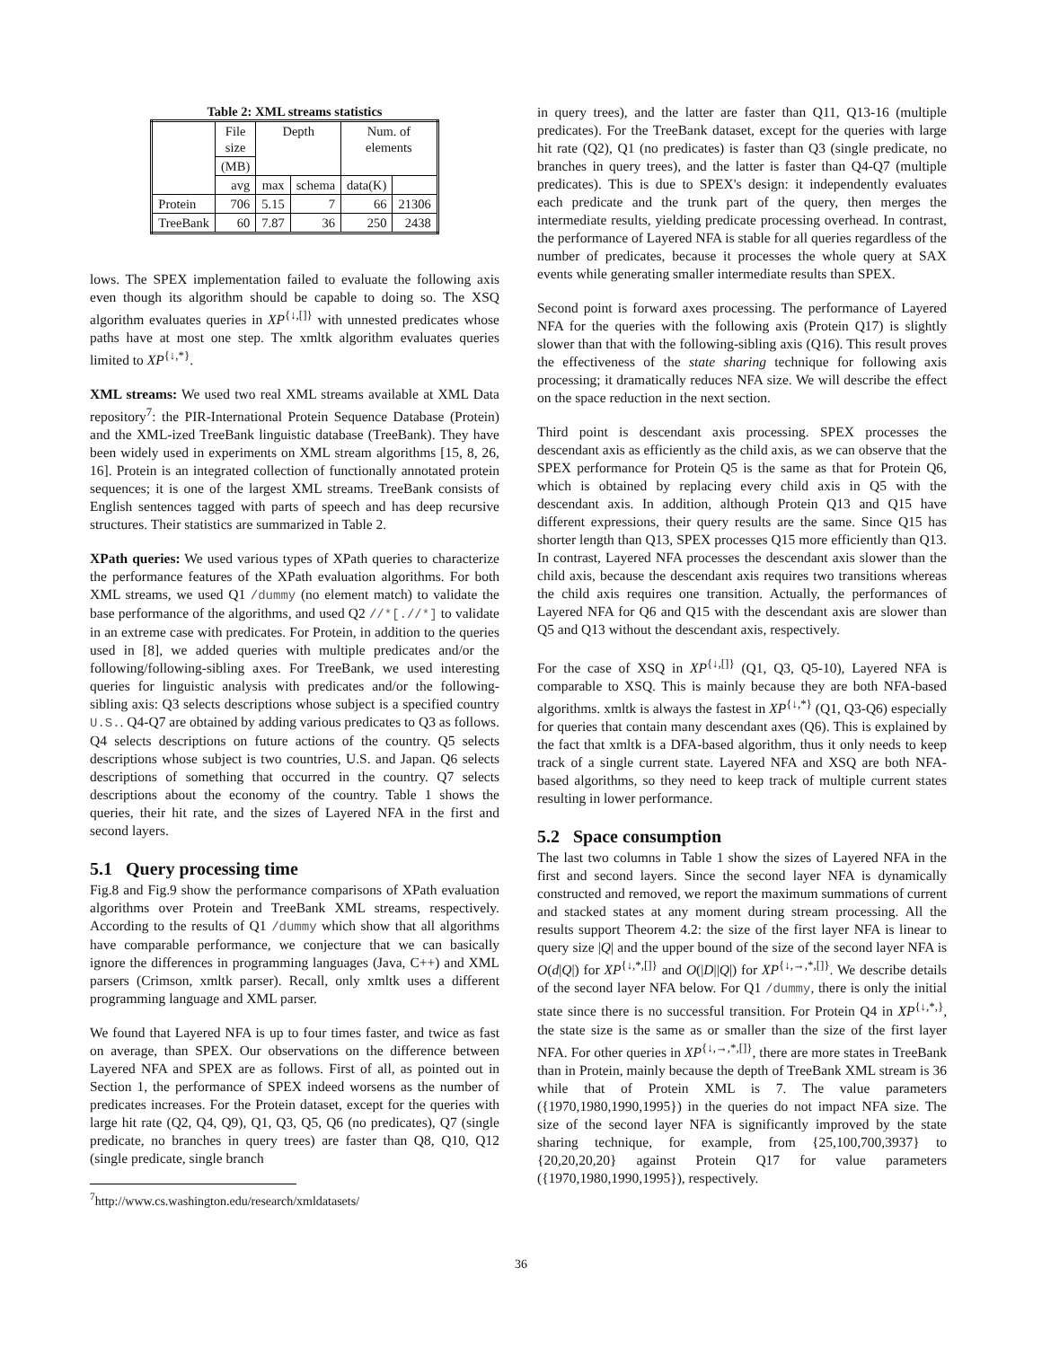Table 2: XML streams statistics
| | File size | Depth | | Num. of elements | |
| --- | --- | --- | --- | --- | --- |
| | (MB) | | | | |
| | avg | max | schema | data(K) | |
| Protein | 706 | 5.15 | 7 | 66 | 21306 |
| TreeBank | 60 | 7.87 | 36 | 250 | 2438 |
lows. The SPEX implementation failed to evaluate the following axis even though its algorithm should be capable to doing so. The XSQ algorithm evaluates queries in XP<sup>{↓,[]}</sup> with unnested predicates whose paths have at most one step. The xmltk algorithm evaluates queries limited to XP<sup>{↓,*}</sup>.
XML streams: We used two real XML streams available at XML Data repository<sup>7</sup>: the PIR-International Protein Sequence Database (Protein) and the XML-ized TreeBank linguistic database (TreeBank). They have been widely used in experiments on XML stream algorithms [15, 8, 26, 16]. Protein is an integrated collection of functionally annotated protein sequences; it is one of the largest XML streams. TreeBank consists of English sentences tagged with parts of speech and has deep recursive structures. Their statistics are summarized in Table 2.
XPath queries: We used various types of XPath queries to characterize the performance features of the XPath evaluation algorithms. For both XML streams, we used Q1 /dummy (no element match) to validate the base performance of the algorithms, and used Q2 //*[.//*] to validate in an extreme case with predicates. For Protein, in addition to the queries used in [8], we added queries with multiple predicates and/or the following/following-sibling axes. For TreeBank, we used interesting queries for linguistic analysis with predicates and/or the following-sibling axis: Q3 selects descriptions whose subject is a specified country U.S.. Q4-Q7 are obtained by adding various predicates to Q3 as follows. Q4 selects descriptions on future actions of the country. Q5 selects descriptions whose subject is two countries, U.S. and Japan. Q6 selects descriptions of something that occurred in the country. Q7 selects descriptions about the economy of the country. Table 1 shows the queries, their hit rate, and the sizes of Layered NFA in the first and second layers.
5.1 Query processing time
Fig.8 and Fig.9 show the performance comparisons of XPath evaluation algorithms over Protein and TreeBank XML streams, respectively. According to the results of Q1 /dummy which show that all algorithms have comparable performance, we conjecture that we can basically ignore the differences in programming languages (Java, C++) and XML parsers (Crimson, xmltk parser). Recall, only xmltk uses a different programming language and XML parser.
We found that Layered NFA is up to four times faster, and twice as fast on average, than SPEX. Our observations on the difference between Layered NFA and SPEX are as follows. First of all, as pointed out in Section 1, the performance of SPEX indeed worsens as the number of predicates increases. For the Protein dataset, except for the queries with large hit rate (Q2, Q4, Q9), Q1, Q3, Q5, Q6 (no predicates), Q7 (single predicate, no branches in query trees) are faster than Q8, Q10, Q12 (single predicate, single branch
<sup>7</sup> http://www.cs.washington.edu/research/xmldatasets/
in query trees), and the latter are faster than Q11, Q13-16 (multiple predicates). For the TreeBank dataset, except for the queries with large hit rate (Q2), Q1 (no predicates) is faster than Q3 (single predicate, no branches in query trees), and the latter is faster than Q4-Q7 (multiple predicates). This is due to SPEX's design: it independently evaluates each predicate and the trunk part of the query, then merges the intermediate results, yielding predicate processing overhead. In contrast, the performance of Layered NFA is stable for all queries regardless of the number of predicates, because it processes the whole query at SAX events while generating smaller intermediate results than SPEX.
Second point is forward axes processing. The performance of Layered NFA for the queries with the following axis (Protein Q17) is slightly slower than that with the following-sibling axis (Q16). This result proves the effectiveness of the state sharing technique for following axis processing; it dramatically reduces NFA size. We will describe the effect on the space reduction in the next section.
Third point is descendant axis processing. SPEX processes the descendant axis as efficiently as the child axis, as we can observe that the SPEX performance for Protein Q5 is the same as that for Protein Q6, which is obtained by replacing every child axis in Q5 with the descendant axis. In addition, although Protein Q13 and Q15 have different expressions, their query results are the same. Since Q15 has shorter length than Q13, SPEX processes Q15 more efficiently than Q13. In contrast, Layered NFA processes the descendant axis slower than the child axis, because the descendant axis requires two transitions whereas the child axis requires one transition. Actually, the performances of Layered NFA for Q6 and Q15 with the descendant axis are slower than Q5 and Q13 without the descendant axis, respectively.
For the case of XSQ in XP<sup>{↓,[]}</sup> (Q1, Q3, Q5-10), Layered NFA is comparable to XSQ. This is mainly because they are both NFA-based algorithms. xmltk is always the fastest in XP<sup>{↓,*}</sup> (Q1, Q3-Q6) especially for queries that contain many descendant axes (Q6). This is explained by the fact that xmltk is a DFA-based algorithm, thus it only needs to keep track of a single current state. Layered NFA and XSQ are both NFA-based algorithms, so they need to keep track of multiple current states resulting in lower performance.
5.2 Space consumption
The last two columns in Table 1 show the sizes of Layered NFA in the first and second layers. Since the second layer NFA is dynamically constructed and removed, we report the maximum summations of current and stacked states at any moment during stream processing. All the results support Theorem 4.2: the size of the first layer NFA is linear to query size |Q| and the upper bound of the size of the second layer NFA is O(d|Q|) for XP<sup>{↓,*,[]}</sup> and O(|D||Q|) for XP<sup>{↓,→,*,[]}</sup>. We describe details of the second layer NFA below. For Q1 /dummy, there is only the initial state since there is no successful transition. For Protein Q4 in XP<sup>{↓,*,}</sup>, the state size is the same as or smaller than the size of the first layer NFA. For other queries in XP<sup>{↓,→,*,[]}</sup>, there are more states in TreeBank than in Protein, mainly because the depth of TreeBank XML stream is 36 while that of Protein XML is 7. The value parameters ({1970,1980,1990,1995}) in the queries do not impact NFA size. The size of the second layer NFA is significantly improved by the state sharing technique, for example, from {25,100,700,3937} to {20,20,20,20} against Protein Q17 for value parameters ({1970,1980,1990,1995}), respectively.
36